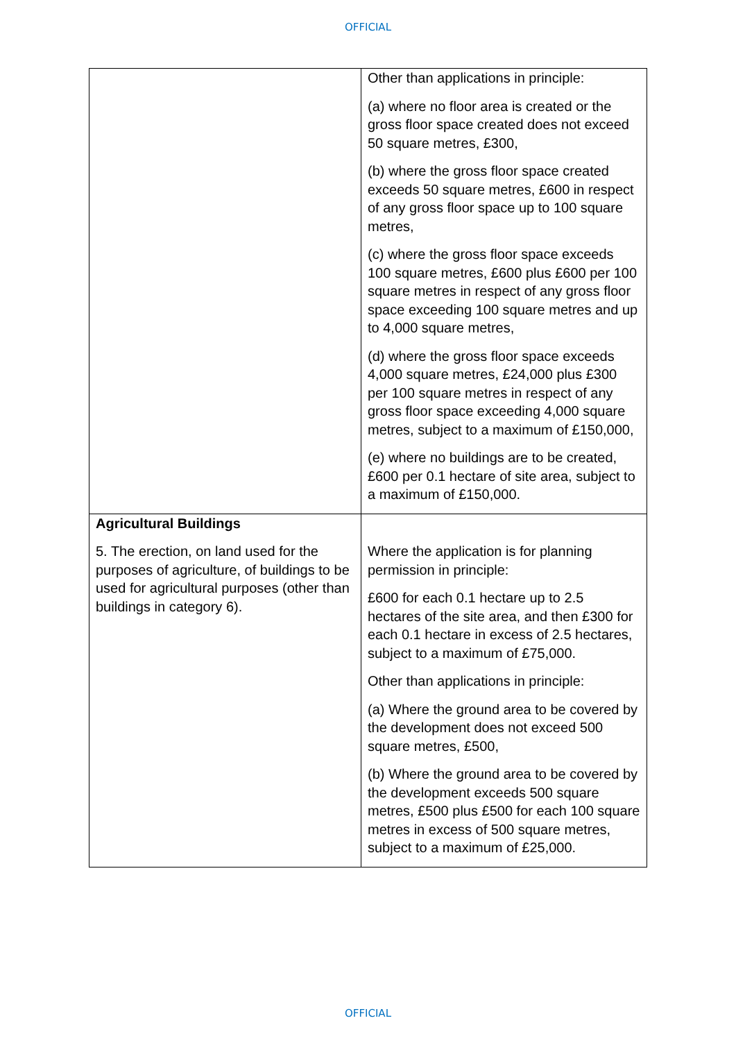OFFICIAL
| | Other than applications in principle: (a) where no floor area is created or the gross floor space created does not exceed 50 square metres, £300, (b) where the gross floor space created exceeds 50 square metres, £600 in respect of any gross floor space up to 100 square metres, (c) where the gross floor space exceeds 100 square metres, £600 plus £600 per 100 square metres in respect of any gross floor space exceeding 100 square metres and up to 4,000 square metres, (d) where the gross floor space exceeds 4,000 square metres, £24,000 plus £300 per 100 square metres in respect of any gross floor space exceeding 4,000 square metres, subject to a maximum of £150,000, (e) where no buildings are to be created, £600 per 0.1 hectare of site area, subject to a maximum of £150,000. |
| Agricultural Buildings 5. The erection, on land used for the purposes of agriculture, of buildings to be used for agricultural purposes (other than buildings in category 6). | Where the application is for planning permission in principle: £600 for each 0.1 hectare up to 2.5 hectares of the site area, and then £300 for each 0.1 hectare in excess of 2.5 hectares, subject to a maximum of £75,000. Other than applications in principle: (a) Where the ground area to be covered by the development does not exceed 500 square metres, £500, (b) Where the ground area to be covered by the development exceeds 500 square metres, £500 plus £500 for each 100 square metres in excess of 500 square metres, subject to a maximum of £25,000. |
OFFICIAL